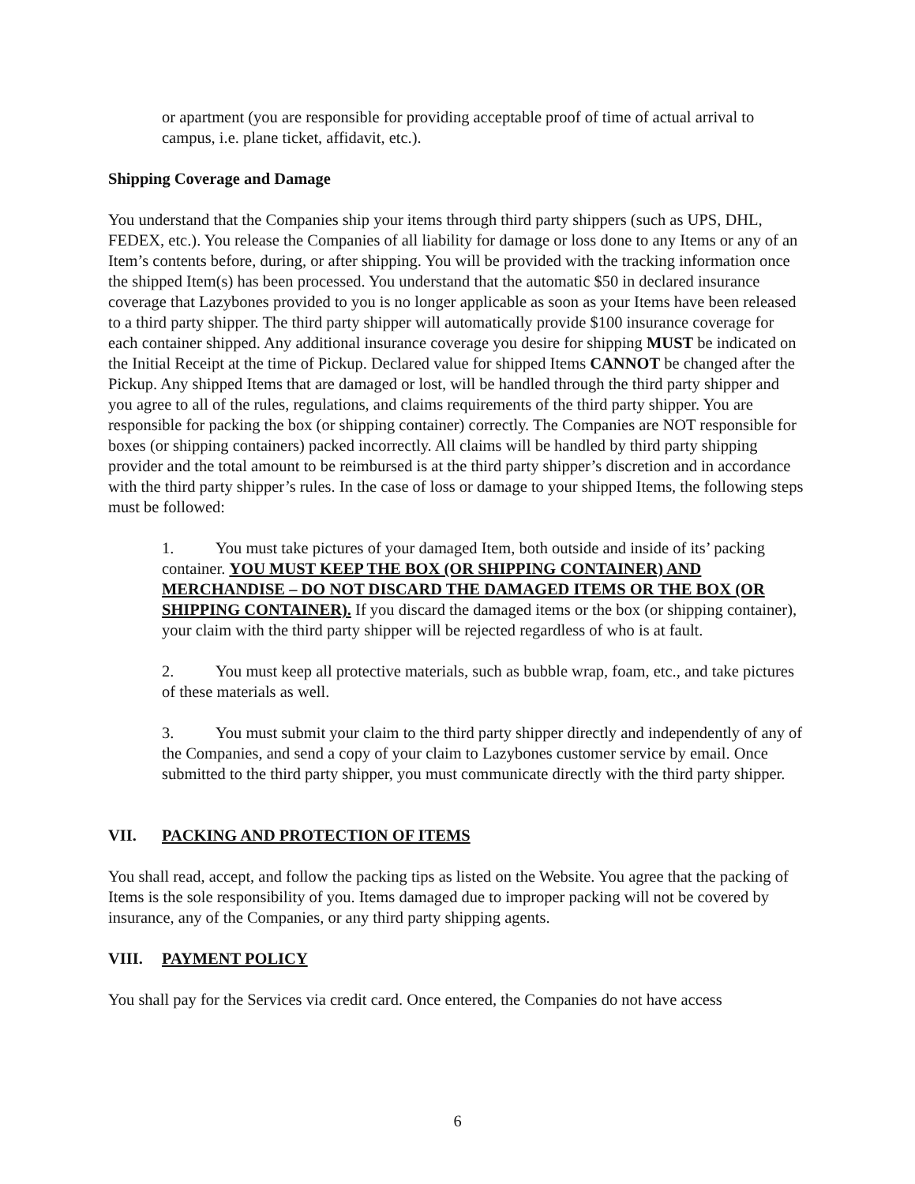or apartment (you are responsible for providing acceptable proof of time of actual arrival to campus, i.e. plane ticket, affidavit, etc.).
Shipping Coverage and Damage
You understand that the Companies ship your items through third party shippers (such as UPS, DHL, FEDEX, etc.). You release the Companies of all liability for damage or loss done to any Items or any of an Item’s contents before, during, or after shipping. You will be provided with the tracking information once the shipped Item(s) has been processed. You understand that the automatic $50 in declared insurance coverage that Lazybones provided to you is no longer applicable as soon as your Items have been released to a third party shipper. The third party shipper will automatically provide $100 insurance coverage for each container shipped. Any additional insurance coverage you desire for shipping MUST be indicated on the Initial Receipt at the time of Pickup. Declared value for shipped Items CANNOT be changed after the Pickup. Any shipped Items that are damaged or lost, will be handled through the third party shipper and you agree to all of the rules, regulations, and claims requirements of the third party shipper. You are responsible for packing the box (or shipping container) correctly. The Companies are NOT responsible for boxes (or shipping containers) packed incorrectly. All claims will be handled by third party shipping provider and the total amount to be reimbursed is at the third party shipper’s discretion and in accordance with the third party shipper’s rules. In the case of loss or damage to your shipped Items, the following steps must be followed:
1. You must take pictures of your damaged Item, both outside and inside of its’ packing container. YOU MUST KEEP THE BOX (OR SHIPPING CONTAINER) AND MERCHANDISE – DO NOT DISCARD THE DAMAGED ITEMS OR THE BOX (OR SHIPPING CONTAINER). If you discard the damaged items or the box (or shipping container), your claim with the third party shipper will be rejected regardless of who is at fault.
2. You must keep all protective materials, such as bubble wrap, foam, etc., and take pictures of these materials as well.
3. You must submit your claim to the third party shipper directly and independently of any of the Companies, and send a copy of your claim to Lazybones customer service by email. Once submitted to the third party shipper, you must communicate directly with the third party shipper.
VII. PACKING AND PROTECTION OF ITEMS
You shall read, accept, and follow the packing tips as listed on the Website. You agree that the packing of Items is the sole responsibility of you. Items damaged due to improper packing will not be covered by insurance, any of the Companies, or any third party shipping agents.
VIII. PAYMENT POLICY
You shall pay for the Services via credit card. Once entered, the Companies do not have access
6